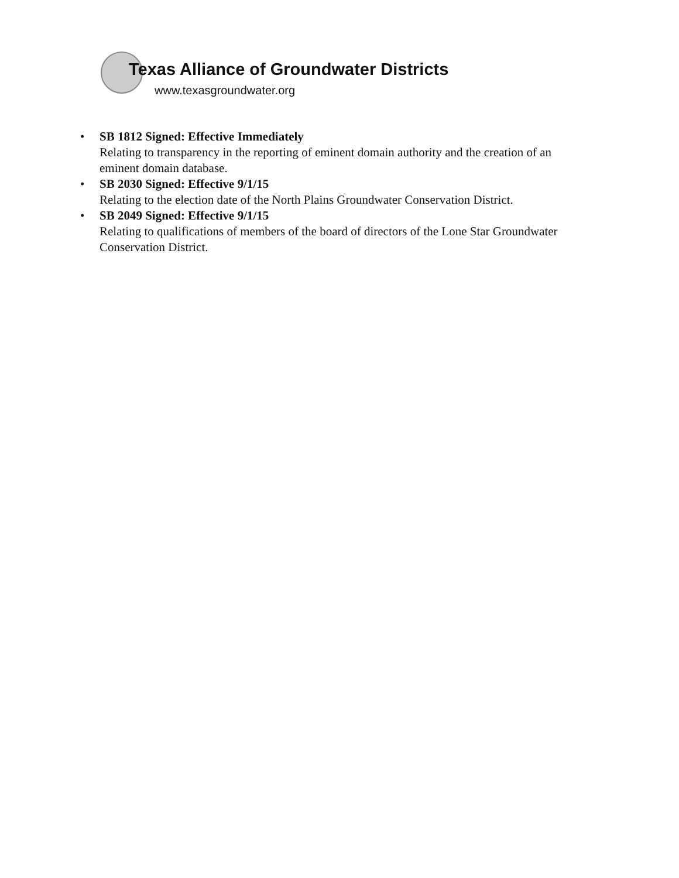Texas Alliance of Groundwater Districts
www.texasgroundwater.org
• SB 1812 Signed: Effective Immediately
Relating to transparency in the reporting of eminent domain authority and the creation of an eminent domain database.
• SB 2030 Signed: Effective 9/1/15
Relating to the election date of the North Plains Groundwater Conservation District.
• SB 2049 Signed: Effective 9/1/15
Relating to qualifications of members of the board of directors of the Lone Star Groundwater Conservation District.